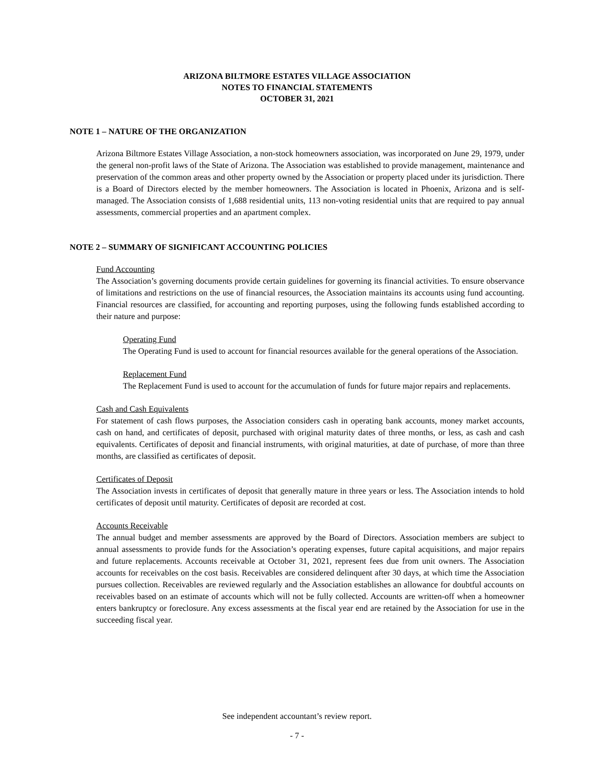ARIZONA BILTMORE ESTATES VILLAGE ASSOCIATION
NOTES TO FINANCIAL STATEMENTS
OCTOBER 31, 2021
NOTE 1 – NATURE OF THE ORGANIZATION
Arizona Biltmore Estates Village Association, a non-stock homeowners association, was incorporated on June 29, 1979, under the general non-profit laws of the State of Arizona. The Association was established to provide management, maintenance and preservation of the common areas and other property owned by the Association or property placed under its jurisdiction. There is a Board of Directors elected by the member homeowners. The Association is located in Phoenix, Arizona and is self-managed. The Association consists of 1,688 residential units, 113 non-voting residential units that are required to pay annual assessments, commercial properties and an apartment complex.
NOTE 2 – SUMMARY OF SIGNIFICANT ACCOUNTING POLICIES
Fund Accounting
The Association’s governing documents provide certain guidelines for governing its financial activities. To ensure observance of limitations and restrictions on the use of financial resources, the Association maintains its accounts using fund accounting. Financial resources are classified, for accounting and reporting purposes, using the following funds established according to their nature and purpose:
Operating Fund
The Operating Fund is used to account for financial resources available for the general operations of the Association.
Replacement Fund
The Replacement Fund is used to account for the accumulation of funds for future major repairs and replacements.
Cash and Cash Equivalents
For statement of cash flows purposes, the Association considers cash in operating bank accounts, money market accounts, cash on hand, and certificates of deposit, purchased with original maturity dates of three months, or less, as cash and cash equivalents. Certificates of deposit and financial instruments, with original maturities, at date of purchase, of more than three months, are classified as certificates of deposit.
Certificates of Deposit
The Association invests in certificates of deposit that generally mature in three years or less. The Association intends to hold certificates of deposit until maturity. Certificates of deposit are recorded at cost.
Accounts Receivable
The annual budget and member assessments are approved by the Board of Directors. Association members are subject to annual assessments to provide funds for the Association’s operating expenses, future capital acquisitions, and major repairs and future replacements. Accounts receivable at October 31, 2021, represent fees due from unit owners. The Association accounts for receivables on the cost basis. Receivables are considered delinquent after 30 days, at which time the Association pursues collection. Receivables are reviewed regularly and the Association establishes an allowance for doubtful accounts on receivables based on an estimate of accounts which will not be fully collected. Accounts are written-off when a homeowner enters bankruptcy or foreclosure. Any excess assessments at the fiscal year end are retained by the Association for use in the succeeding fiscal year.
See independent accountant’s review report.
- 7 -